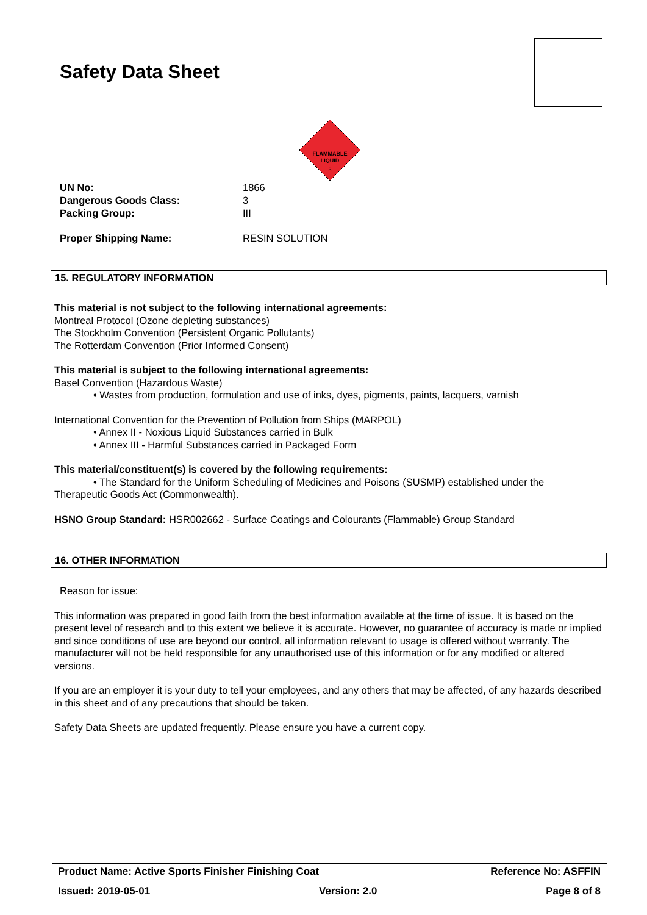Safety Data Sheet
FLAMMABLE
LIQUID
3
UN No: 1866
Dangerous Goods Class: 3
Packing Group: III
Proper Shipping Name: RESIN SOLUTION
15. REGULATORY INFORMATION
This material is not subject to the following international agreements:
Montreal Protocol (Ozone depleting substances)
The Stockholm Convention (Persistent Organic Pollutants)
The Rotterdam Convention (Prior Informed Consent)
This material is subject to the following international agreements:
Basel Convention (Hazardous Waste)
• Wastes from production, formulation and use of inks, dyes, pigments, paints, lacquers, varnish
International Convention for the Prevention of Pollution from Ships (MARPOL)
• Annex II - Noxious Liquid Substances carried in Bulk
• Annex III - Harmful Substances carried in Packaged Form
This material/constituent(s) is covered by the following requirements:
• The Standard for the Uniform Scheduling of Medicines and Poisons (SUSMP) established under the
Therapeutic Goods Act (Commonwealth).
HSNO Group Standard: HSR002662 - Surface Coatings and Colourants (Flammable) Group Standard
16. OTHER INFORMATION
Reason for issue:
This information was prepared in good faith from the best information available at the time of issue. It is based on the present level of research and to this extent we believe it is accurate. However, no guarantee of accuracy is made or implied and since conditions of use are beyond our control, all information relevant to usage is offered without warranty. The manufacturer will not be held responsible for any unauthorised use of this information or for any modified or altered versions.
If you are an employer it is your duty to tell your employees, and any others that may be affected, of any hazards described in this sheet and of any precautions that should be taken.
Safety Data Sheets are updated frequently. Please ensure you have a current copy.
Product Name: Active Sports Finisher Finishing Coat Reference No: ASFFIN
Issued: 2019-05-01 Version: 2.0 Page 8 of 8